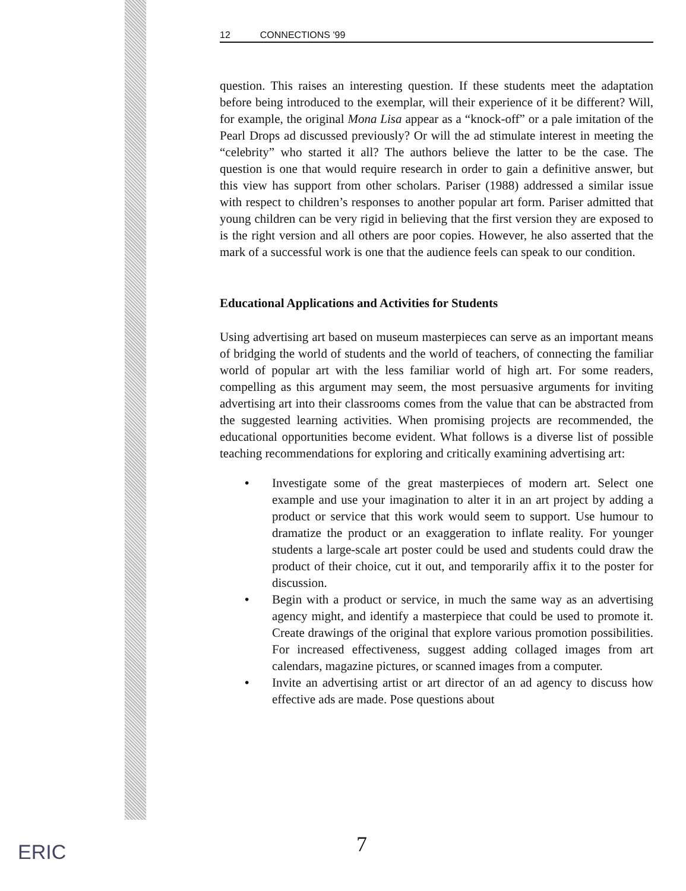12 CONNECTIONS '99
question. This raises an interesting question. If these students meet the adaptation before being introduced to the exemplar, will their experience of it be different? Will, for example, the original Mona Lisa appear as a “knock-off” or a pale imitation of the Pearl Drops ad discussed previously? Or will the ad stimulate interest in meeting the “celebrity” who started it all? The authors believe the latter to be the case. The question is one that would require research in order to gain a definitive answer, but this view has support from other scholars. Pariser (1988) addressed a similar issue with respect to children’s responses to another popular art form. Pariser admitted that young children can be very rigid in believing that the first version they are exposed to is the right version and all others are poor copies. However, he also asserted that the mark of a successful work is one that the audience feels can speak to our condition.
Educational Applications and Activities for Students
Using advertising art based on museum masterpieces can serve as an important means of bridging the world of students and the world of teachers, of connecting the familiar world of popular art with the less familiar world of high art. For some readers, compelling as this argument may seem, the most persuasive arguments for inviting advertising art into their classrooms comes from the value that can be abstracted from the suggested learning activities. When promising projects are recommended, the educational opportunities become evident. What follows is a diverse list of possible teaching recommendations for exploring and critically examining advertising art:
• Investigate some of the great masterpieces of modern art. Select one example and use your imagination to alter it in an art project by adding a product or service that this work would seem to support. Use humour to dramatize the product or an exaggeration to inflate reality. For younger students a large-scale art poster could be used and students could draw the product of their choice, cut it out, and temporarily affix it to the poster for discussion.
• Begin with a product or service, in much the same way as an advertising agency might, and identify a masterpiece that could be used to promote it. Create drawings of the original that explore various promotion possibilities. For increased effectiveness, suggest adding collaged images from art calendars, magazine pictures, or scanned images from a computer.
• Invite an advertising artist or art director of an ad agency to discuss how effective ads are made. Pose questions about
7
ERIC